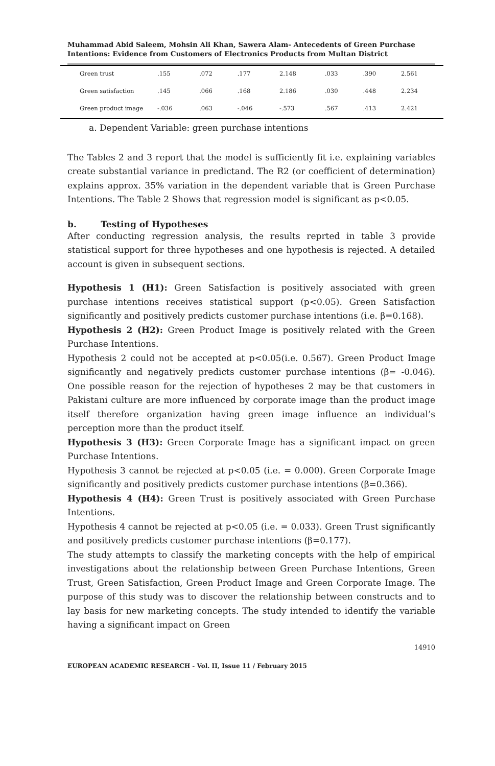Muhammad Abid Saleem, Mohsin Ali Khan, Sawera Alam- Antecedents of Green Purchase Intentions: Evidence from Customers of Electronics Products from Multan District
| Green trust | .155 | .072 | .177 | 2.148 | .033 | .390 | 2.561 |
| Green satisfaction | .145 | .066 | .168 | 2.186 | .030 | .448 | 2.234 |
| Green product image | -.036 | .063 | -.046 | -.573 | .567 | .413 | 2.421 |
a. Dependent Variable: green purchase intentions
The Tables 2 and 3 report that the model is sufficiently fit i.e. explaining variables create substantial variance in predictand. The R2 (or coefficient of determination) explains approx. 35% variation in the dependent variable that is Green Purchase Intentions. The Table 2 Shows that regression model is significant as p<0.05.
b. Testing of Hypotheses
After conducting regression analysis, the results reprted in table 3 provide statistical support for three hypotheses and one hypothesis is rejected. A detailed account is given in subsequent sections.
Hypothesis 1 (H1): Green Satisfaction is positively associated with green purchase intentions receives statistical support (p<0.05). Green Satisfaction significantly and positively predicts customer purchase intentions (i.e. β=0.168).
Hypothesis 2 (H2): Green Product Image is positively related with the Green Purchase Intentions.
Hypothesis 2 could not be accepted at p<0.05(i.e. 0.567). Green Product Image significantly and negatively predicts customer purchase intentions (β= -0.046). One possible reason for the rejection of hypotheses 2 may be that customers in Pakistani culture are more influenced by corporate image than the product image itself therefore organization having green image influence an individual’s perception more than the product itself.
Hypothesis 3 (H3): Green Corporate Image has a significant impact on green Purchase Intentions.
Hypothesis 3 cannot be rejected at p<0.05 (i.e. = 0.000). Green Corporate Image significantly and positively predicts customer purchase intentions (β=0.366).
Hypothesis 4 (H4): Green Trust is positively associated with Green Purchase Intentions.
Hypothesis 4 cannot be rejected at p<0.05 (i.e. = 0.033). Green Trust significantly and positively predicts customer purchase intentions (β=0.177).
The study attempts to classify the marketing concepts with the help of empirical investigations about the relationship between Green Purchase Intentions, Green Trust, Green Satisfaction, Green Product Image and Green Corporate Image. The purpose of this study was to discover the relationship between constructs and to lay basis for new marketing concepts. The study intended to identify the variable having a significant impact on Green
14910
EUROPEAN ACADEMIC RESEARCH - Vol. II, Issue 11 / February 2015